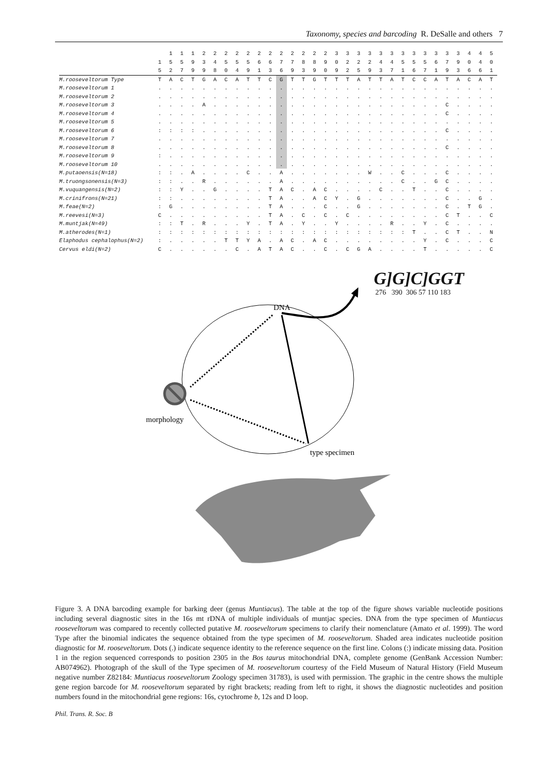Taxonomy, species and barcoding R. DeSalle and others 7
| | | 1 | 1 | 1 | 2 | 2 | 2 | 2 | 2 | 2 | 2 | 2 | 2 | 2 | 2 | 2 | 3 | 3 | 3 | 3 | 3 | 3 | 3 | 3 | 3 | 3 | 3 | 3 | 4 | 4 | 5 |
| | 1 | 5 | 5 | 9 | 3 | 4 | 5 | 5 | 5 | 6 | 6 | 7 | 7 | 8 | 8 | 9 | 0 | 2 | 2 | 2 | 4 | 4 | 5 | 5 | 5 | 6 | 7 | 9 | 0 | 4 | 0 |
| | 5 | 2 | 7 | 9 | 9 | 8 | 0 | 4 | 9 | 1 | 3 | 6 | 9 | 3 | 9 | 0 | 9 | 2 | 5 | 9 | 3 | 7 | 1 | 6 | 7 | 1 | 9 | 3 | 6 | 6 | 1 |
| M.rooseveltorum Type | T | A | C | T | G | A | C | A | T | T | C | G | T | T | G | T | T | T | A | T | T | A | T | C | C | A | T | A | C | A | T |
| M.rooseveltorum 1 | . | . | . | . | . | . | . | . | . | . | . | . | . | . | . | . | . | . | . | . | . | . | . | . | . | . | . | . | . | . | . |
| M.rooseveltorum 2 | . | . | . | . | . | . | . | . | . | . | . | . | . | . | . | . | . | . | . | . | . | . | . | . | . | . | . | . | . | . | . |
| M.rooseveltorum 3 | . | . | . | . | A | . | . | . | . | . | . | . | . | . | . | . | . | . | . | . | . | . | . | . | . | . | C | . | . | . | . |
| M.rooseveltorum 4 | . | . | . | . | . | . | . | . | . | . | . | . | . | . | . | . | . | . | . | . | . | . | . | . | . | . | C | . | . | . | . |
| M.rooseveltorum 5 | . | . | . | . | . | . | . | . | . | . | . | . | . | . | . | . | . | . | . | . | . | . | . | . | . | . | . | . | . | . | . |
| M.rooseveltorum 6 | : | : | : | : | . | . | . | . | . | . | . | . | . | . | . | . | . | . | . | . | . | . | . | . | . | . | C | . | . | . | . |
| M.rooseveltorum 7 | . | . | . | . | . | . | . | . | . | . | . | . | . | . | . | . | . | . | . | . | . | . | . | . | . | . | . | . | . | . | . |
| M.rooseveltorum 8 | . | . | . | . | . | . | . | . | . | . | . | . | . | . | . | . | . | . | . | . | . | . | . | . | . | . | C | . | . | . | . |
| M.rooseveltorum 9 | : | . | . | . | . | . | . | . | . | . | . | . | . | . | . | . | . | . | . | . | . | . | . | . | . | . | . | . | . | . | . |
| M.rooseveltorum 10 | . | . | . | . | . | . | . | . | . | . | . | . | . | . | . | . | . | . | . | . | . | . | . | . | . | . | . | . | . | . | . |
| M.putaoensis(N=18) | : | : | . | A | . | . | . | . | C | . | . | A | . | . | . | . | . | . | . | W | . | . | C | . | . | . | C | . | . | . | . |
| M.truongsonensis(N=3) | : | : | . | . | R | . | . | . | . | . | . | A | . | . | . | . | . | . | . | . | . | . | C | . | . | G | C | . | . | . | . |
| M.vuquangensis(N=2) | : | : | Y | . | . | G | . | . | . | . | T | A | C | . | A | C | . | . | . | . | C | . | . | T | . | . | C | . | . | . | . |
| M.crinifrons(N=21) | : | : | . | . | . | . | . | . | . | . | T | A | . | . | A | C | Y | . | G | . | . | . | . | . | . | . | C | . | . | G | . |
| M.feae(N=2) | : | G | . | . | . | . | . | . | . | . | T | A | . | . | . | C | . | . | G | . | . | . | . | . | . | . | C | . | T | G | . |
| M.reevesi(N=3) | C | . | . | . | . | . | . | . | . | . | T | A | . | C | . | C | . | C | . | . | . | . | . | . | . | . | C | T | . | . | C |
| M.muntjak(N=49) | : | : | T | . | R | . | . | . | Y | . | T | A | . | Y | . | . | Y | . | . | . | . | R | . | . | Y | . | C | . | . | . | . |
| M.atherodes(N=1) | : | : | : | : | : | : | : | : | : | : | : | : | : | : | : | : | : | : | : | : | : | : | : | T | . | . | C | T | . | . | N |
| Elaphodus cephalophus(N=2) | : | . | . | . | . | . | T | T | Y | A | . | A | C | . | A | C | . | . | . | . | . | . | . | . | Y | . | C | . | . | . | C |
| Cervus eldi(N=2) | C | . | . | . | . | . | . | C | . | A | T | A | C | . | . | C | . | C | G | A | . | . | . | . | T | . | . | . | . | . | C |
G]G]C]GGT
276 390 306 57 110 183
DNA
morphology
type specimen
Figure 3. A DNA barcoding example for barking deer (genus Muntiacus). The table at the top of the figure shows variable nucleotide positions including several diagnostic sites in the 16s mt rDNA of multiple individuals of muntjac species. DNA from the type specimen of Muntiacus rooseveltorum was compared to recently collected putative M. rooseveltorum specimens to clarify their nomenclature (Amato et al. 1999). The word Type after the binomial indicates the sequence obtained from the type specimen of M. rooseveltorum. Shaded area indicates nucleotide position diagnostic for M. rooseveltorum. Dots (.) indicate sequence identity to the reference sequence on the first line. Colons (:) indicate missing data. Position 1 in the region sequenced corresponds to position 2305 in the Bos taurus mitochondrial DNA, complete genome (GenBank Accession Number: AB074962). Photograph of the skull of the Type specimen of M. rooseveltorum courtesy of the Field Museum of Natural History (Field Museum negative number Z82184: Muntiacus rooseveltorum Zoology specimen 31783), is used with permission. The graphic in the centre shows the multiple gene region barcode for M. rooseveltorum separated by right brackets; reading from left to right, it shows the diagnostic nucleotides and position numbers found in the mitochondrial gene regions: 16s, cytochrome b, 12s and D loop.
Phil. Trans. R. Soc. B